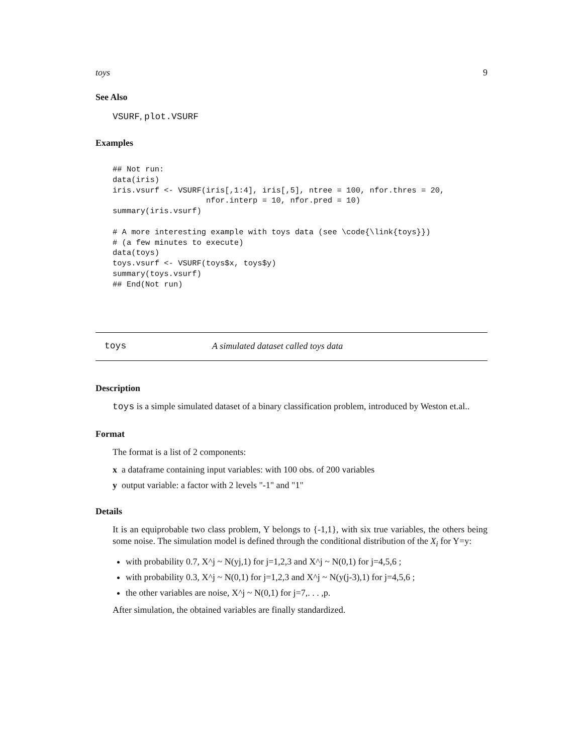toys 9
See Also
VSURF, plot.VSURF
Examples
## Not run:
data(iris)
iris.vsurf <- VSURF(iris[,1:4], iris[,5], ntree = 100, nfor.thres = 20,
                    nfor.interp = 10, nfor.pred = 10)
summary(iris.vsurf)

# A more interesting example with toys data (see \code{\link{toys}})
# (a few minutes to execute)
data(toys)
toys.vsurf <- VSURF(toys$x, toys$y)
summary(toys.vsurf)
## End(Not run)
toys A simulated dataset called toys data
Description
toys is a simple simulated dataset of a binary classification problem, introduced by Weston et.al..
Format
The format is a list of 2 components:
x a dataframe containing input variables: with 100 obs. of 200 variables
y output variable: a factor with 2 levels "-1" and "1"
Details
It is an equiprobable two class problem, Y belongs to {-1,1}, with six true variables, the others being some noise. The simulation model is defined through the conditional distribution of the X<sub>i</sub> for Y=y:
with probability 0.7, X^j ~ N(yj,1) for j=1,2,3 and X^j ~ N(0,1) for j=4,5,6 ;
with probability 0.3, X^j ~ N(0,1) for j=1,2,3 and X^j ~ N(y(j-3),1) for j=4,5,6 ;
the other variables are noise, X^j ~ N(0,1) for j=7,. . . ,p.
After simulation, the obtained variables are finally standardized.